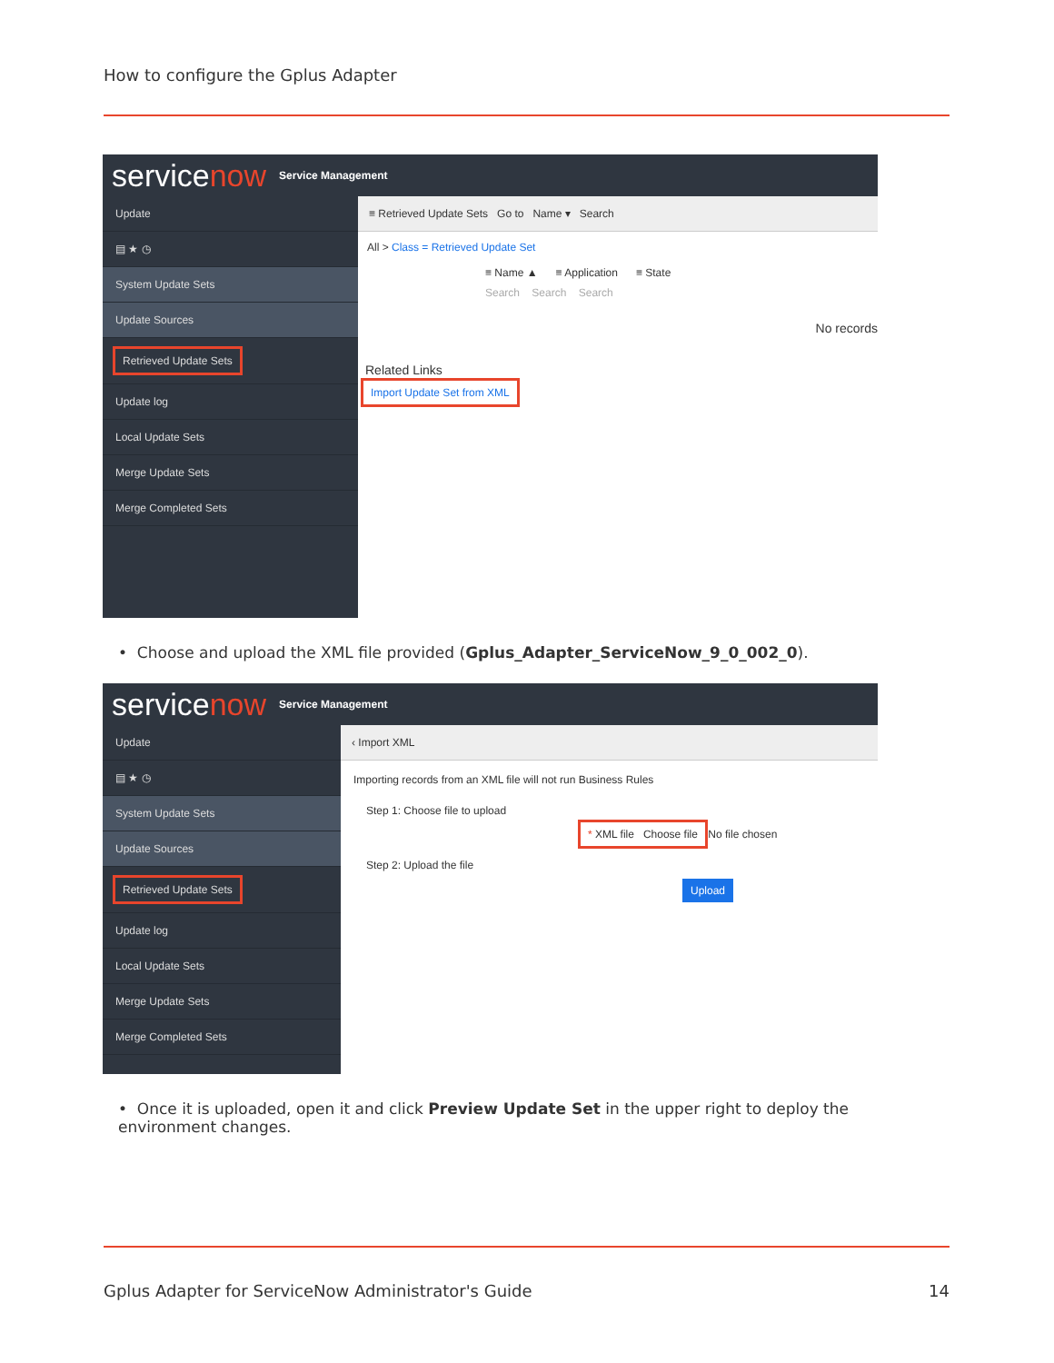How to configure the Gplus Adapter
servicenow Service Management
Update
▤ ★ ◷
System Update Sets
Update Sources
Retrieved Update Sets
Update log
Local Update Sets
Merge Update Sets
Merge Completed Sets
≡ Retrieved Update Sets Go to Name ▾ Search
All > Class = Retrieved Update Set
≡ Name ▲ ≡ Application ≡ State
Search Search Search
No records
Related Links
Import Update Set from XML
• Choose and upload the XML file provided (Gplus_Adapter_ServiceNow_9_0_002_0).
servicenow Service Management
Update
▤ ★ ◷
System Update Sets
Update Sources
Retrieved Update Sets
Update log
Local Update Sets
Merge Update Sets
Merge Completed Sets
‹ Import XML
Importing records from an XML file will not run Business Rules
Step 1: Choose file to upload
* XML file Choose file No file chosen
Step 2: Upload the file
Upload
• Once it is uploaded, open it and click Preview Update Set in the upper right to deploy the environment changes.
Gplus Adapter for ServiceNow Administrator's Guide
14